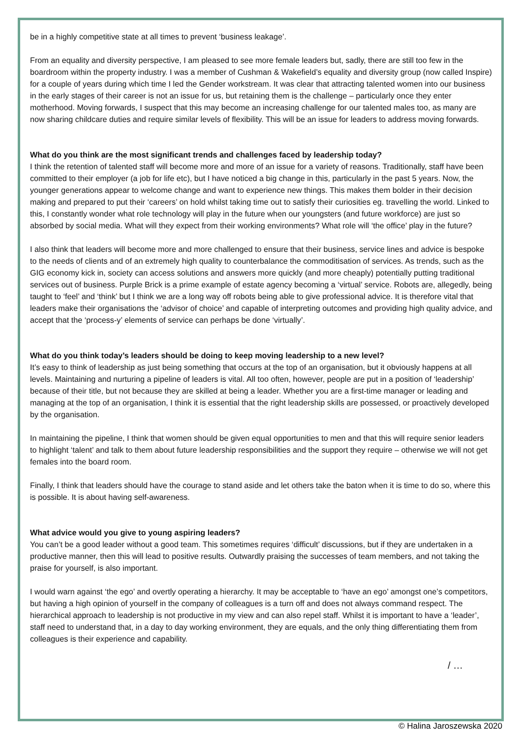be in a highly competitive state at all times to prevent ‘business leakage’.
From an equality and diversity perspective, I am pleased to see more female leaders but, sadly, there are still too few in the boardroom within the property industry. I was a member of Cushman & Wakefield’s equality and diversity group (now called Inspire) for a couple of years during which time I led the Gender workstream. It was clear that attracting talented women into our business in the early stages of their career is not an issue for us, but retaining them is the challenge – particularly once they enter motherhood. Moving forwards, I suspect that this may become an increasing challenge for our talented males too, as many are now sharing childcare duties and require similar levels of flexibility. This will be an issue for leaders to address moving forwards.
What do you think are the most significant trends and challenges faced by leadership today?
I think the retention of talented staff will become more and more of an issue for a variety of reasons. Traditionally, staff have been committed to their employer (a job for life etc), but I have noticed a big change in this, particularly in the past 5 years. Now, the younger generations appear to welcome change and want to experience new things. This makes them bolder in their decision making and prepared to put their ‘careers’ on hold whilst taking time out to satisfy their curiosities eg. travelling the world. Linked to this, I constantly wonder what role technology will play in the future when our youngsters (and future workforce) are just so absorbed by social media. What will they expect from their working environments? What role will ‘the office’ play in the future?
I also think that leaders will become more and more challenged to ensure that their business, service lines and advice is bespoke to the needs of clients and of an extremely high quality to counterbalance the commoditisation of services. As trends, such as the GIG economy kick in, society can access solutions and answers more quickly (and more cheaply) potentially putting traditional services out of business. Purple Brick is a prime example of estate agency becoming a ‘virtual’ service. Robots are, allegedly, being taught to ‘feel’ and ‘think’ but I think we are a long way off robots being able to give professional advice. It is therefore vital that leaders make their organisations the ‘advisor of choice’ and capable of interpreting outcomes and providing high quality advice, and accept that the ‘process-y’ elements of service can perhaps be done ‘virtually’.
What do you think today’s leaders should be doing to keep moving leadership to a new level?
It’s easy to think of leadership as just being something that occurs at the top of an organisation, but it obviously happens at all levels. Maintaining and nurturing a pipeline of leaders is vital. All too often, however, people are put in a position of ‘leadership’ because of their title, but not because they are skilled at being a leader. Whether you are a first-time manager or leading and managing at the top of an organisation, I think it is essential that the right leadership skills are possessed, or proactively developed by the organisation.
In maintaining the pipeline, I think that women should be given equal opportunities to men and that this will require senior leaders to highlight ‘talent’ and talk to them about future leadership responsibilities and the support they require – otherwise we will not get females into the board room.
Finally, I think that leaders should have the courage to stand aside and let others take the baton when it is time to do so, where this is possible. It is about having self-awareness.
What advice would you give to young aspiring leaders?
You can’t be a good leader without a good team. This sometimes requires ‘difficult’ discussions, but if they are undertaken in a productive manner, then this will lead to positive results. Outwardly praising the successes of team members, and not taking the praise for yourself, is also important.
I would warn against ‘the ego’ and overtly operating a hierarchy. It may be acceptable to ‘have an ego’ amongst one’s competitors, but having a high opinion of yourself in the company of colleagues is a turn off and does not always command respect. The hierarchical approach to leadership is not productive in my view and can also repel staff. Whilst it is important to have a ‘leader’, staff need to understand that, in a day to day working environment, they are equals, and the only thing differentiating them from colleagues is their experience and capability.
/ …
© Halina Jaroszewska 2020